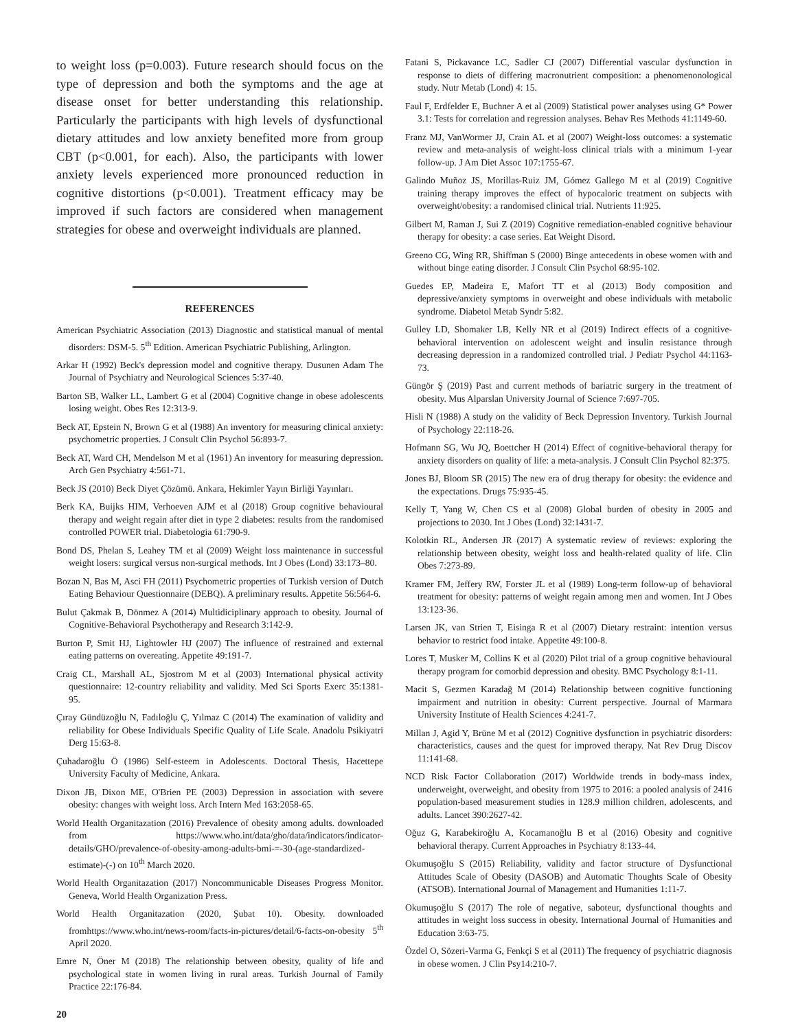to weight loss (p=0.003). Future research should focus on the type of depression and both the symptoms and the age at disease onset for better understanding this relationship. Particularly the participants with high levels of dysfunctional dietary attitudes and low anxiety benefited more from group CBT (p<0.001, for each). Also, the participants with lower anxiety levels experienced more pronounced reduction in cognitive distortions (p<0.001). Treatment efficacy may be improved if such factors are considered when management strategies for obese and overweight individuals are planned.
REFERENCES
American Psychiatric Association (2013) Diagnostic and statistical manual of mental disorders: DSM-5. 5<sup>th</sup> Edition. American Psychiatric Publishing, Arlington.
Arkar H (1992) Beck's depression model and cognitive therapy. Dusunen Adam The Journal of Psychiatry and Neurological Sciences 5:37-40.
Barton SB, Walker LL, Lambert G et al (2004) Cognitive change in obese adolescents losing weight. Obes Res 12:313-9.
Beck AT, Epstein N, Brown G et al (1988) An inventory for measuring clinical anxiety: psychometric properties. J Consult Clin Psychol 56:893-7.
Beck AT, Ward CH, Mendelson M et al (1961) An inventory for measuring depression. Arch Gen Psychiatry 4:561-71.
Beck JS (2010) Beck Diyet Çözümü. Ankara, Hekimler Yayın Birliği Yayınları.
Berk KA, Buijks HIM, Verhoeven AJM et al (2018) Group cognitive behavioural therapy and weight regain after diet in type 2 diabetes: results from the randomised controlled POWER trial. Diabetologia 61:790-9.
Bond DS, Phelan S, Leahey TM et al (2009) Weight loss maintenance in successful weight losers: surgical versus non-surgical methods. Int J Obes (Lond) 33:173–80.
Bozan N, Bas M, Asci FH (2011) Psychometric properties of Turkish version of Dutch Eating Behaviour Questionnaire (DEBQ). A preliminary results. Appetite 56:564-6.
Bulut Çakmak B, Dönmez A (2014) Multidiciplinary approach to obesity. Journal of Cognitive-Behavioral Psychotherapy and Research 3:142-9.
Burton P, Smit HJ, Lightowler HJ (2007) The influence of restrained and external eating patterns on overeating. Appetite 49:191-7.
Craig CL, Marshall AL, Sjostrom M et al (2003) International physical activity questionnaire: 12-country reliability and validity. Med Sci Sports Exerc 35:1381-95.
Çıray Gündüzoğlu N, Fadıloğlu Ç, Yılmaz C (2014) The examination of validity and reliability for Obese Individuals Specific Quality of Life Scale. Anadolu Psikiyatri Derg 15:63-8.
Çuhadaroğlu Ö (1986) Self-esteem in Adolescents. Doctoral Thesis, Hacettepe University Faculty of Medicine, Ankara.
Dixon JB, Dixon ME, O'Brien PE (2003) Depression in association with severe obesity: changes with weight loss. Arch Intern Med 163:2058-65.
World Health Organitazation (2016) Prevalence of obesity among adults. downloaded from https://www.who.int/data/gho/data/indicators/indicator-details/GHO/prevalence-of-obesity-among-adults-bmi-=-30-(age-standardized-estimate)-(-) on 10<sup>th</sup> March 2020.
World Health Organitazation (2017) Noncommunicable Diseases Progress Monitor. Geneva, World Health Organization Press.
World Health Organitazation (2020, Şubat 10). Obesity. downloaded fromhttps://www.who.int/news-room/facts-in-pictures/detail/6-facts-on-obesity 5<sup>th</sup> April 2020.
Emre N, Öner M (2018) The relationship between obesity, quality of life and psychological state in women living in rural areas. Turkish Journal of Family Practice 22:176-84.
Fatani S, Pickavance LC, Sadler CJ (2007) Differential vascular dysfunction in response to diets of differing macronutrient composition: a phenomenonological study. Nutr Metab (Lond) 4: 15.
Faul F, Erdfelder E, Buchner A et al (2009) Statistical power analyses using G* Power 3.1: Tests for correlation and regression analyses. Behav Res Methods 41:1149-60.
Franz MJ, VanWormer JJ, Crain AL et al (2007) Weight-loss outcomes: a systematic review and meta-analysis of weight-loss clinical trials with a minimum 1-year follow-up. J Am Diet Assoc 107:1755-67.
Galindo Muñoz JS, Morillas-Ruiz JM, Gómez Gallego M et al (2019) Cognitive training therapy improves the effect of hypocaloric treatment on subjects with overweight/obesity: a randomised clinical trial. Nutrients 11:925.
Gilbert M, Raman J, Sui Z (2019) Cognitive remediation-enabled cognitive behaviour therapy for obesity: a case series. Eat Weight Disord.
Greeno CG, Wing RR, Shiffman S (2000) Binge antecedents in obese women with and without binge eating disorder. J Consult Clin Psychol 68:95-102.
Guedes EP, Madeira E, Mafort TT et al (2013) Body composition and depressive/anxiety symptoms in overweight and obese individuals with metabolic syndrome. Diabetol Metab Syndr 5:82.
Gulley LD, Shomaker LB, Kelly NR et al (2019) Indirect effects of a cognitive-behavioral intervention on adolescent weight and insulin resistance through decreasing depression in a randomized controlled trial. J Pediatr Psychol 44:1163-73.
Güngör Ş (2019) Past and current methods of bariatric surgery in the treatment of obesity. Mus Alparslan University Journal of Science 7:697-705.
Hisli N (1988) A study on the validity of Beck Depression Inventory. Turkish Journal of Psychology 22:118-26.
Hofmann SG, Wu JQ, Boettcher H (2014) Effect of cognitive-behavioral therapy for anxiety disorders on quality of life: a meta-analysis. J Consult Clin Psychol 82:375.
Jones BJ, Bloom SR (2015) The new era of drug therapy for obesity: the evidence and the expectations. Drugs 75:935-45.
Kelly T, Yang W, Chen CS et al (2008) Global burden of obesity in 2005 and projections to 2030. Int J Obes (Lond) 32:1431-7.
Kolotkin RL, Andersen JR (2017) A systematic review of reviews: exploring the relationship between obesity, weight loss and health-related quality of life. Clin Obes 7:273-89.
Kramer FM, Jeffery RW, Forster JL et al (1989) Long-term follow-up of behavioral treatment for obesity: patterns of weight regain among men and women. Int J Obes 13:123-36.
Larsen JK, van Strien T, Eisinga R et al (2007) Dietary restraint: intention versus behavior to restrict food intake. Appetite 49:100-8.
Lores T, Musker M, Collins K et al (2020) Pilot trial of a group cognitive behavioural therapy program for comorbid depression and obesity. BMC Psychology 8:1-11.
Macit S, Gezmen Karadağ M (2014) Relationship between cognitive functioning impairment and nutrition in obesity: Current perspective. Journal of Marmara University Institute of Health Sciences 4:241-7.
Millan J, Agid Y, Brüne M et al (2012) Cognitive dysfunction in psychiatric disorders: characteristics, causes and the quest for improved therapy. Nat Rev Drug Discov 11:141-68.
NCD Risk Factor Collaboration (2017) Worldwide trends in body-mass index, underweight, overweight, and obesity from 1975 to 2016: a pooled analysis of 2416 population-based measurement studies in 128.9 million children, adolescents, and adults. Lancet 390:2627-42.
Oğuz G, Karabekiroğlu A, Kocamanoğlu B et al (2016) Obesity and cognitive behavioral therapy. Current Approaches in Psychiatry 8:133-44.
Okumuşoğlu S (2015) Reliability, validity and factor structure of Dysfunctional Attitudes Scale of Obesity (DASOB) and Automatic Thoughts Scale of Obesity (ATSOB). International Journal of Management and Humanities 1:11-7.
Okumuşoğlu S (2017) The role of negative, saboteur, dysfunctional thoughts and attitudes in weight loss success in obesity. International Journal of Humanities and Education 3:63-75.
Özdel O, Sözeri-Varma G, Fenkçi S et al (2011) The frequency of psychiatric diagnosis in obese women. J Clin Psy14:210-7.
20